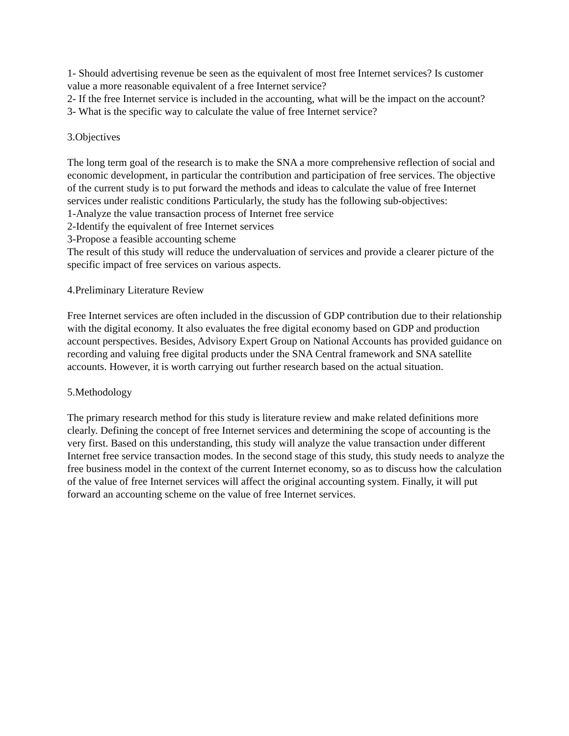1- Should advertising revenue be seen as the equivalent of most free Internet services? Is customer value a more reasonable equivalent of a free Internet service?
2- If the free Internet service is included in the accounting, what will be the impact on the account?
3- What is the specific way to calculate the value of free Internet service?
3.Objectives
The long term goal of the research is to make the SNA a more comprehensive reflection of social and economic development, in particular the contribution and participation of free services. The objective of the current study is to put forward the methods and ideas to calculate the value of free Internet services under realistic conditions Particularly, the study has the following sub-objectives:
1-Analyze the value transaction process of Internet free service
2-Identify the equivalent of free Internet services
3-Propose a feasible accounting scheme
The result of this study will reduce the undervaluation of services and provide a clearer picture of the specific impact of free services on various aspects.
4.Preliminary Literature Review
Free Internet services are often included in the discussion of GDP contribution due to their relationship with the digital economy. It also evaluates the free digital economy based on GDP and production account perspectives. Besides, Advisory Expert Group on National Accounts has provided guidance on recording and valuing free digital products under the SNA Central framework and SNA satellite accounts. However, it is worth carrying out further research based on the actual situation.
5.Methodology
The primary research method for this study is literature review and make related definitions more clearly. Defining the concept of free Internet services and determining the scope of accounting is the very first. Based on this understanding, this study will analyze the value transaction under different Internet free service transaction modes. In the second stage of this study, this study needs to analyze the free business model in the context of the current Internet economy, so as to discuss how the calculation of the value of free Internet services will affect the original accounting system. Finally, it will put forward an accounting scheme on the value of free Internet services.